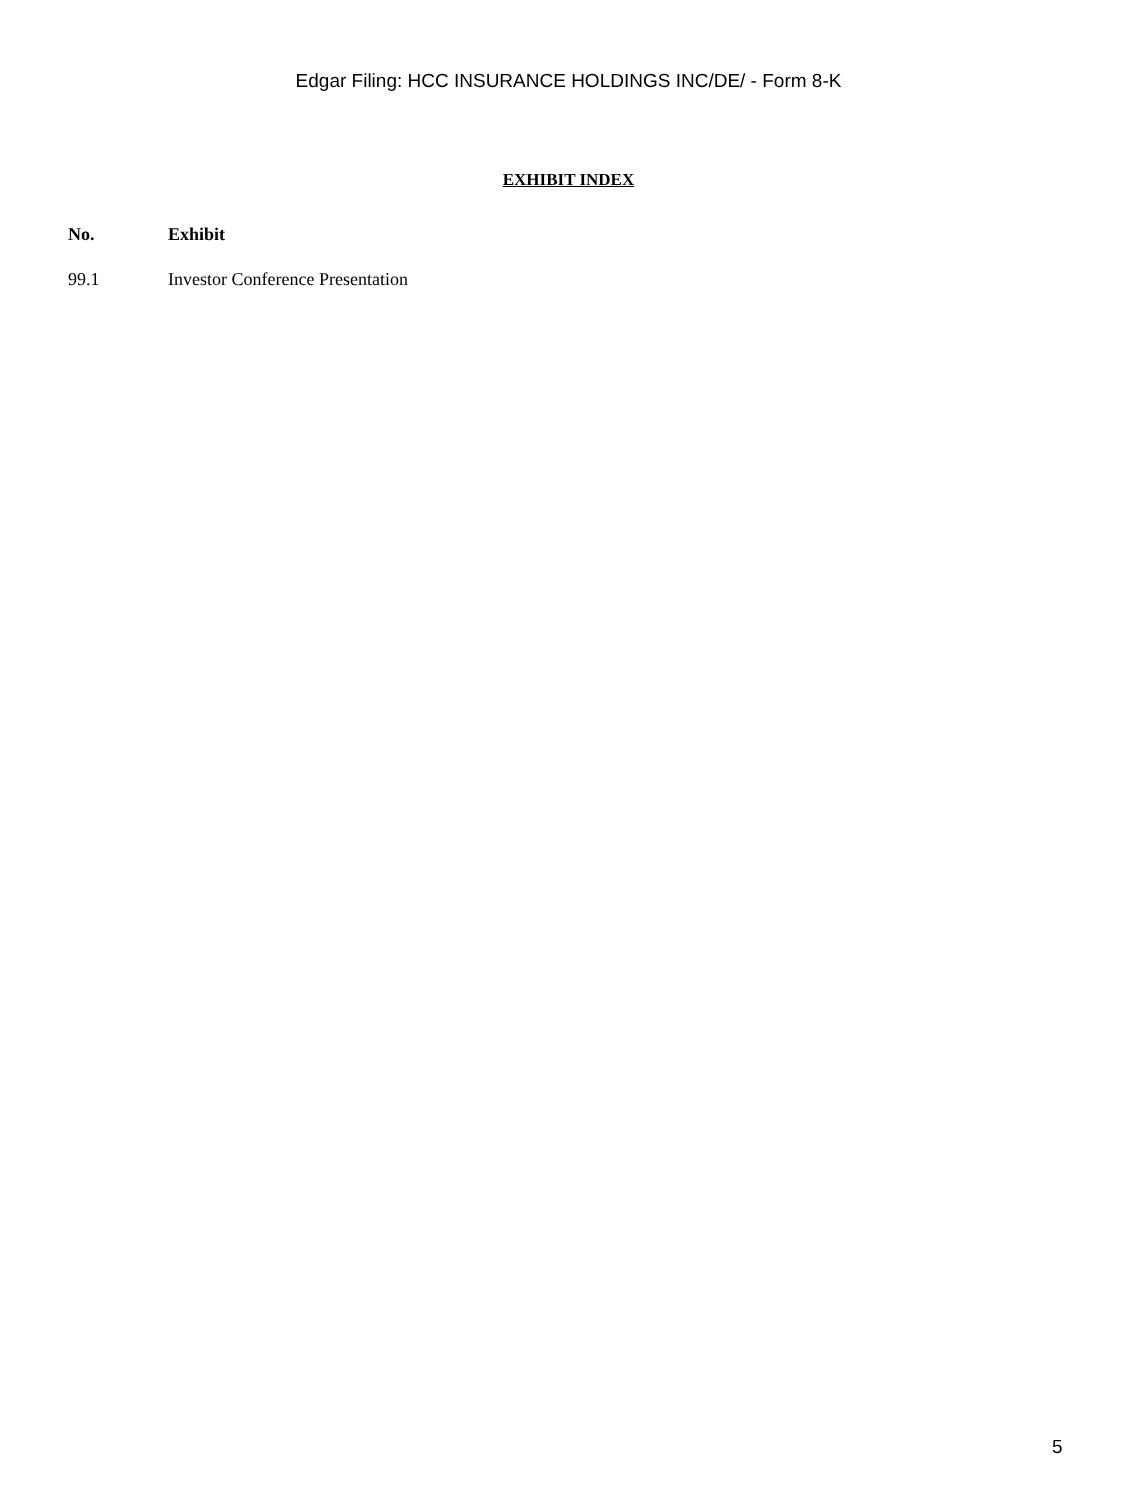Edgar Filing: HCC INSURANCE HOLDINGS INC/DE/ - Form 8-K
EXHIBIT INDEX
| No. | Exhibit |
| --- | --- |
| 99.1 | Investor Conference Presentation |
5